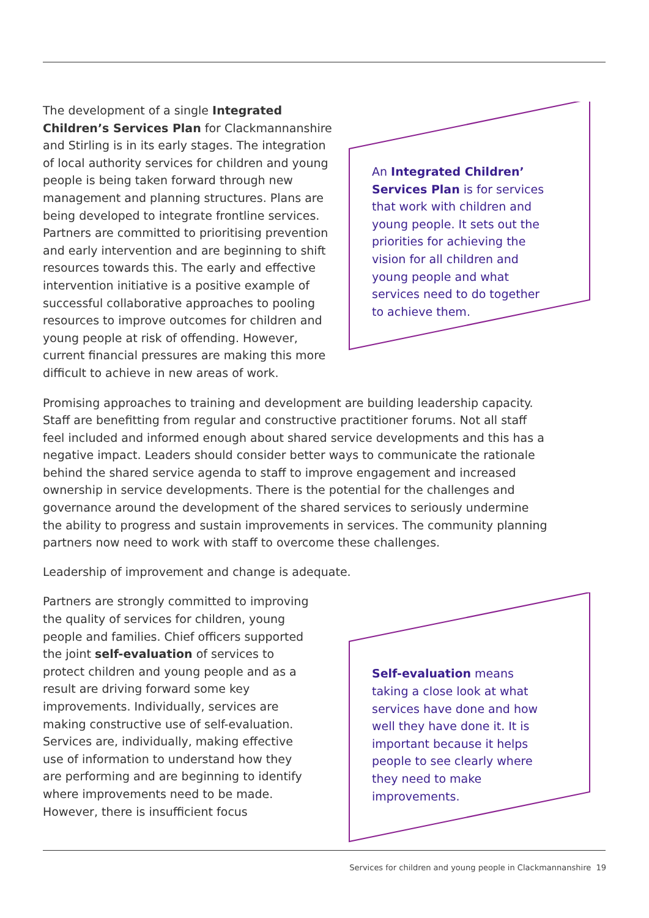An Integrated Children’ Services Plan is for services that work with children and young people. It sets out the priorities for achieving the vision for all children and young people and what services need to do together to achieve them.
The development of a single Integrated Children’s Services Plan for Clackmannanshire and Stirling is in its early stages. The integration of local authority services for children and young people is being taken forward through new management and planning structures. Plans are being developed to integrate frontline services. Partners are committed to prioritising prevention and early intervention and are beginning to shift resources towards this. The early and effective intervention initiative is a positive example of successful collaborative approaches to pooling resources to improve outcomes for children and young people at risk of offending. However, current financial pressures are making this more difficult to achieve in new areas of work.
Promising approaches to training and development are building leadership capacity. Staff are benefitting from regular and constructive practitioner forums. Not all staff feel included and informed enough about shared service developments and this has a negative impact. Leaders should consider better ways to communicate the rationale behind the shared service agenda to staff to improve engagement and increased ownership in service developments. There is the potential for the challenges and governance around the development of the shared services to seriously undermine the ability to progress and sustain improvements in services. The community planning partners now need to work with staff to overcome these challenges.
Leadership of improvement and change is adequate.
Self-evaluation means taking a close look at what services have done and how well they have done it. It is important because it helps people to see clearly where they need to make improvements.
Partners are strongly committed to improving the quality of services for children, young people and families. Chief officers supported the joint self-evaluation of services to protect children and young people and as a result are driving forward some key improvements. Individually, services are making constructive use of self-evaluation. Services are, individually, making effective use of information to understand how they are performing and are beginning to identify where improvements need to be made. However, there is insufficient focus
Services for children and young people in Clackmannanshire 19